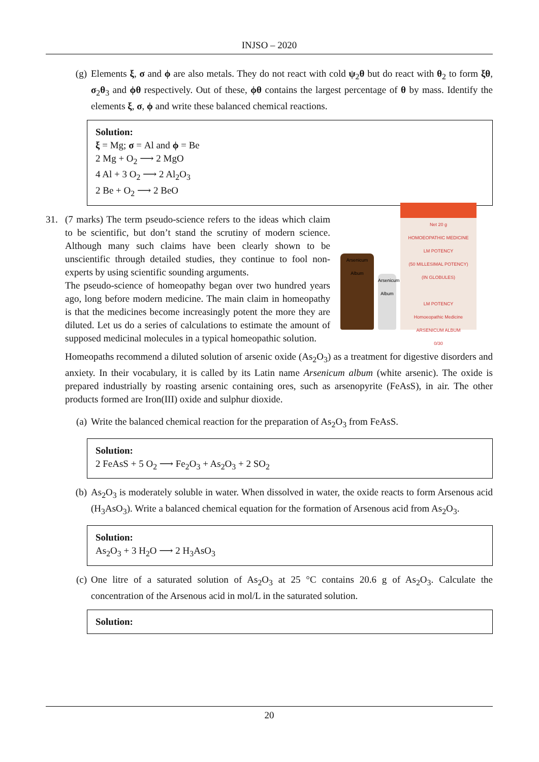INJSO – 2020
(g) Elements ξ, σ and ϕ are also metals. They do not react with cold ψ<sub>2</sub>θ but do react with θ<sub>2</sub> to form ξθ, σ<sub>2</sub>θ<sub>3</sub> and ϕθ respectively. Out of these, ϕθ contains the largest percentage of θ by mass. Identify the elements ξ, σ, ϕ and write these balanced chemical reactions.
Solution:
ξ = Mg; σ = Al and ϕ = Be
2 Mg + O<sub>2</sub> ⟶ 2 MgO
4 Al + 3 O<sub>2</sub> ⟶ 2 Al<sub>2</sub>O<sub>3</sub>
2 Be + O<sub>2</sub> ⟶ 2 BeO
31.
Arsenicum Album
Arsenicum Album
Net 20 g
HOMOEOPATHIC MEDICINE
LM POTENCY
(50 MILLESIMAL POTENCY)
(IN GLOBULES)
LM POTENCY
Homoeopathic Medicine
ARSENICUM ALBUM
0/30
(7 marks) The term pseudo-science refers to the ideas which claim to be scientific, but don’t stand the scrutiny of modern science. Although many such claims have been clearly shown to be unscientific through detailed studies, they continue to fool non-experts by using scientific sounding arguments.
The pseudo-science of homeopathy began over two hundred years ago, long before modern medicine. The main claim in homeopathy is that the medicines become increasingly potent the more they are diluted. Let us do a series of calculations to estimate the amount of supposed medicinal molecules in a typical homeopathic solution.
Homeopaths recommend a diluted solution of arsenic oxide (As<sub>2</sub>O<sub>3</sub>) as a treatment for digestive disorders and anxiety. In their vocabulary, it is called by its Latin name Arsenicum album (white arsenic). The oxide is prepared industrially by roasting arsenic containing ores, such as arsenopyrite (FeAsS), in air. The other products formed are Iron(III) oxide and sulphur dioxide.
(a) Write the balanced chemical reaction for the preparation of As<sub>2</sub>O<sub>3</sub> from FeAsS.
Solution:
2 FeAsS + 5 O<sub>2</sub> ⟶ Fe<sub>2</sub>O<sub>3</sub> + As<sub>2</sub>O<sub>3</sub> + 2 SO<sub>2</sub>
(b) As<sub>2</sub>O<sub>3</sub> is moderately soluble in water. When dissolved in water, the oxide reacts to form Arsenous acid (H<sub>3</sub>AsO<sub>3</sub>). Write a balanced chemical equation for the formation of Arsenous acid from As<sub>2</sub>O<sub>3</sub>.
Solution:
As<sub>2</sub>O<sub>3</sub> + 3 H<sub>2</sub>O ⟶ 2 H<sub>3</sub>AsO<sub>3</sub>
(c) One litre of a saturated solution of As<sub>2</sub>O<sub>3</sub> at 25 °C contains 20.6 g of As<sub>2</sub>O<sub>3</sub>. Calculate the concentration of the Arsenous acid in mol/L in the saturated solution.
Solution:
20